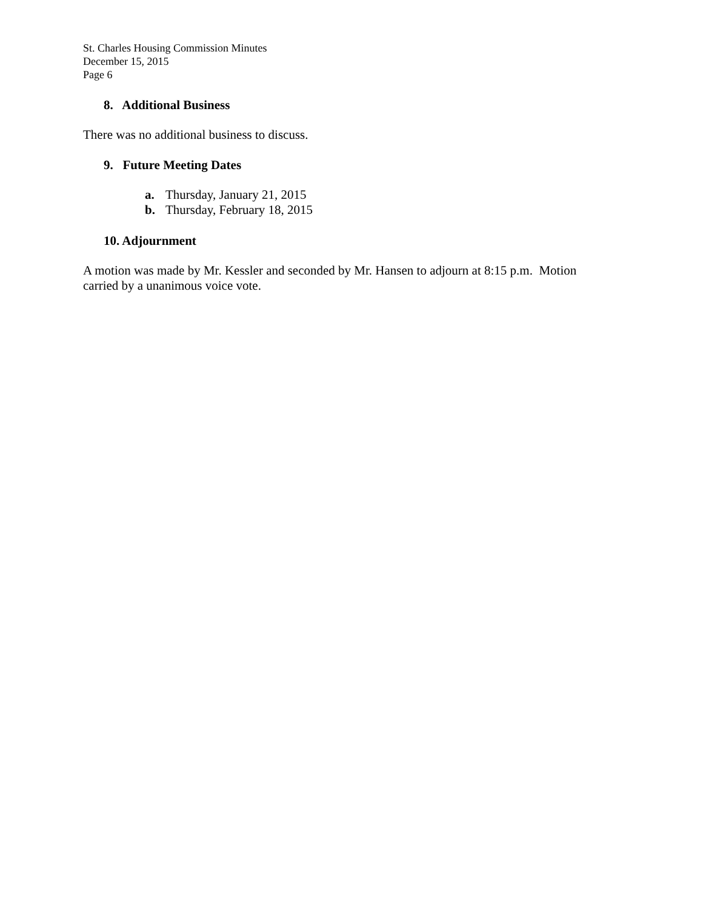St. Charles Housing Commission Minutes
December 15, 2015
Page 6
8. Additional Business
There was no additional business to discuss.
9. Future Meeting Dates
a. Thursday, January 21, 2015
b. Thursday, February 18, 2015
10. Adjournment
A motion was made by Mr. Kessler and seconded by Mr. Hansen to adjourn at 8:15 p.m. Motion carried by a unanimous voice vote.